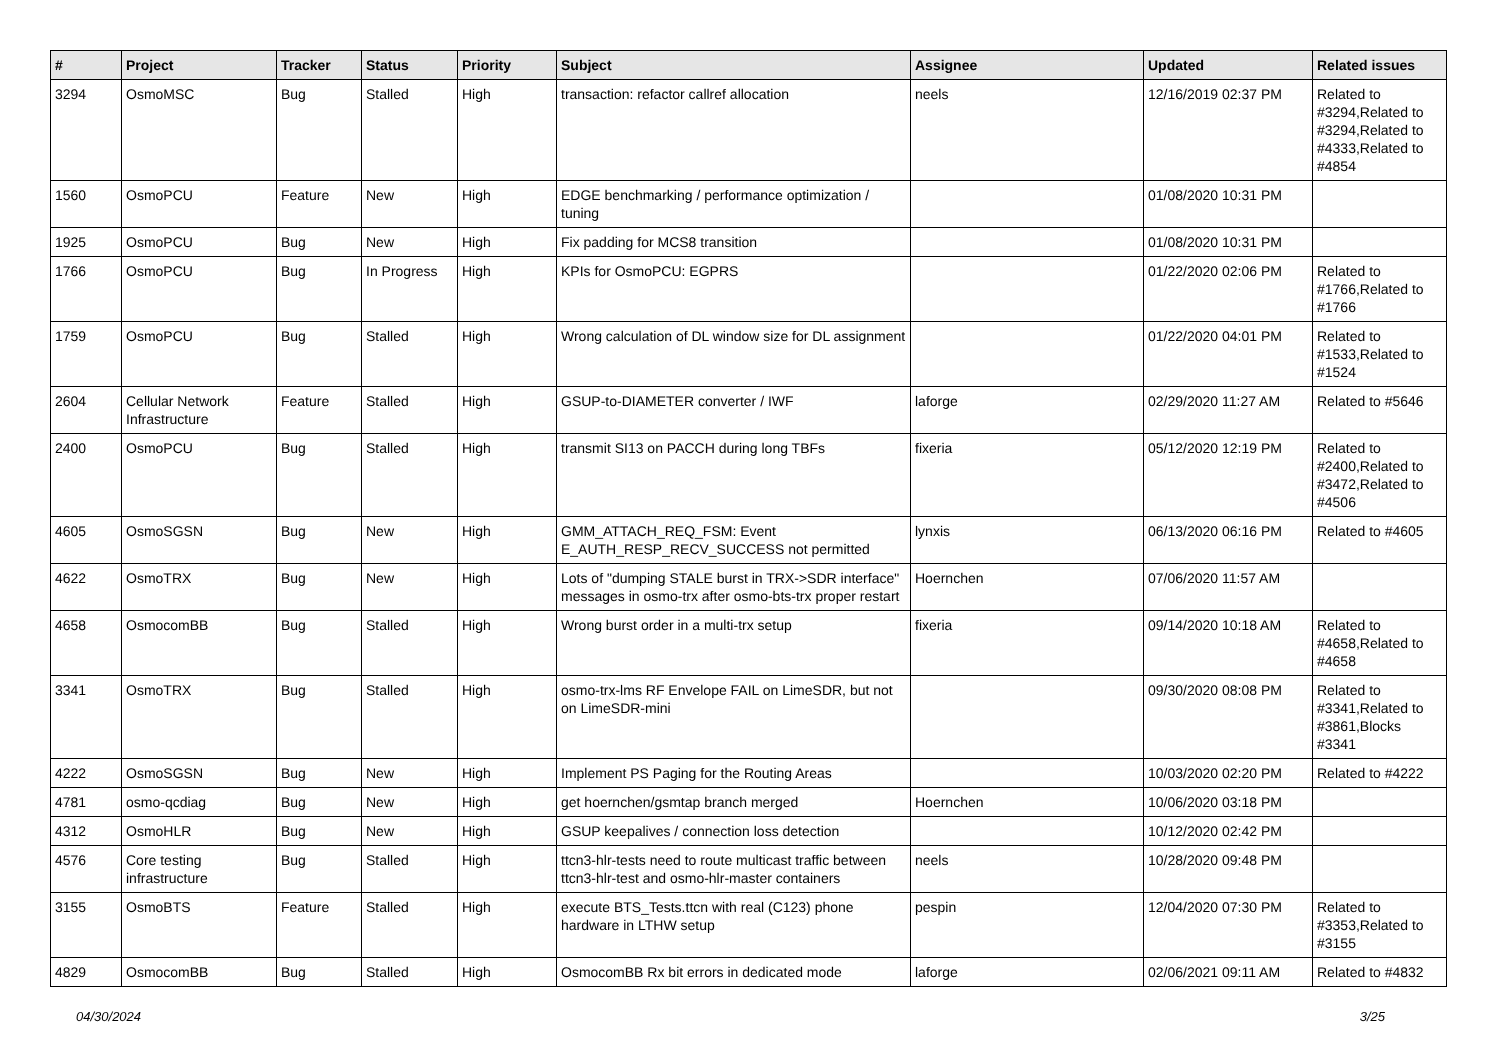| # | Project | Tracker | Status | Priority | Subject | Assignee | Updated | Related issues |
| --- | --- | --- | --- | --- | --- | --- | --- | --- |
| 3294 | OsmoMSC | Bug | Stalled | High | transaction: refactor callref allocation | neels | 12/16/2019 02:37 PM | Related to #3294,Related to #3294,Related to #4333,Related to #4854 |
| 1560 | OsmoPCU | Feature | New | High | EDGE benchmarking / performance optimization / tuning | | 01/08/2020 10:31 PM | |
| 1925 | OsmoPCU | Bug | New | High | Fix padding for MCS8 transition | | 01/08/2020 10:31 PM | |
| 1766 | OsmoPCU | Bug | In Progress | High | KPIs for OsmoPCU: EGPRS | | 01/22/2020 02:06 PM | Related to #1766,Related to #1766 |
| 1759 | OsmoPCU | Bug | Stalled | High | Wrong calculation of DL window size for DL assignment | | 01/22/2020 04:01 PM | Related to #1533,Related to #1524 |
| 2604 | Cellular Network Infrastructure | Feature | Stalled | High | GSUP-to-DIAMETER converter / IWF | laforge | 02/29/2020 11:27 AM | Related to #5646 |
| 2400 | OsmoPCU | Bug | Stalled | High | transmit SI13 on PACCH during long TBFs | fixeria | 05/12/2020 12:19 PM | Related to #2400,Related to #3472,Related to #4506 |
| 4605 | OsmoSGSN | Bug | New | High | GMM_ATTACH_REQ_FSM: Event E_AUTH_RESP_RECV_SUCCESS not permitted | lynxis | 06/13/2020 06:16 PM | Related to #4605 |
| 4622 | OsmoTRX | Bug | New | High | Lots of "dumping STALE burst in TRX->SDR interface" messages in osmo-trx after osmo-bts-trx proper restart | Hoernchen | 07/06/2020 11:57 AM | |
| 4658 | OsmocomBB | Bug | Stalled | High | Wrong burst order in a multi-trx setup | fixeria | 09/14/2020 10:18 AM | Related to #4658,Related to #4658 |
| 3341 | OsmoTRX | Bug | Stalled | High | osmo-trx-lms RF Envelope FAIL on LimeSDR, but not on LimeSDR-mini | | 09/30/2020 08:08 PM | Related to #3341,Related to #3861,Blocks #3341 |
| 4222 | OsmoSGSN | Bug | New | High | Implement PS Paging for the Routing Areas | | 10/03/2020 02:20 PM | Related to #4222 |
| 4781 | osmo-qcdiag | Bug | New | High | get hoernchen/gsmtap branch merged | Hoernchen | 10/06/2020 03:18 PM | |
| 4312 | OsmoHLR | Bug | New | High | GSUP keepalives / connection loss detection | | 10/12/2020 02:42 PM | |
| 4576 | Core testing infrastructure | Bug | Stalled | High | ttcn3-hlr-tests need to route multicast traffic between ttcn3-hlr-test and osmo-hlr-master containers | neels | 10/28/2020 09:48 PM | |
| 3155 | OsmoBTS | Feature | Stalled | High | execute BTS_Tests.ttcn with real (C123) phone hardware in LTHW setup | pespin | 12/04/2020 07:30 PM | Related to #3353,Related to #3155 |
| 4829 | OsmocomBB | Bug | Stalled | High | OsmocomBB Rx bit errors in dedicated mode | laforge | 02/06/2021 09:11 AM | Related to #4832 |
04/30/2024 3/25